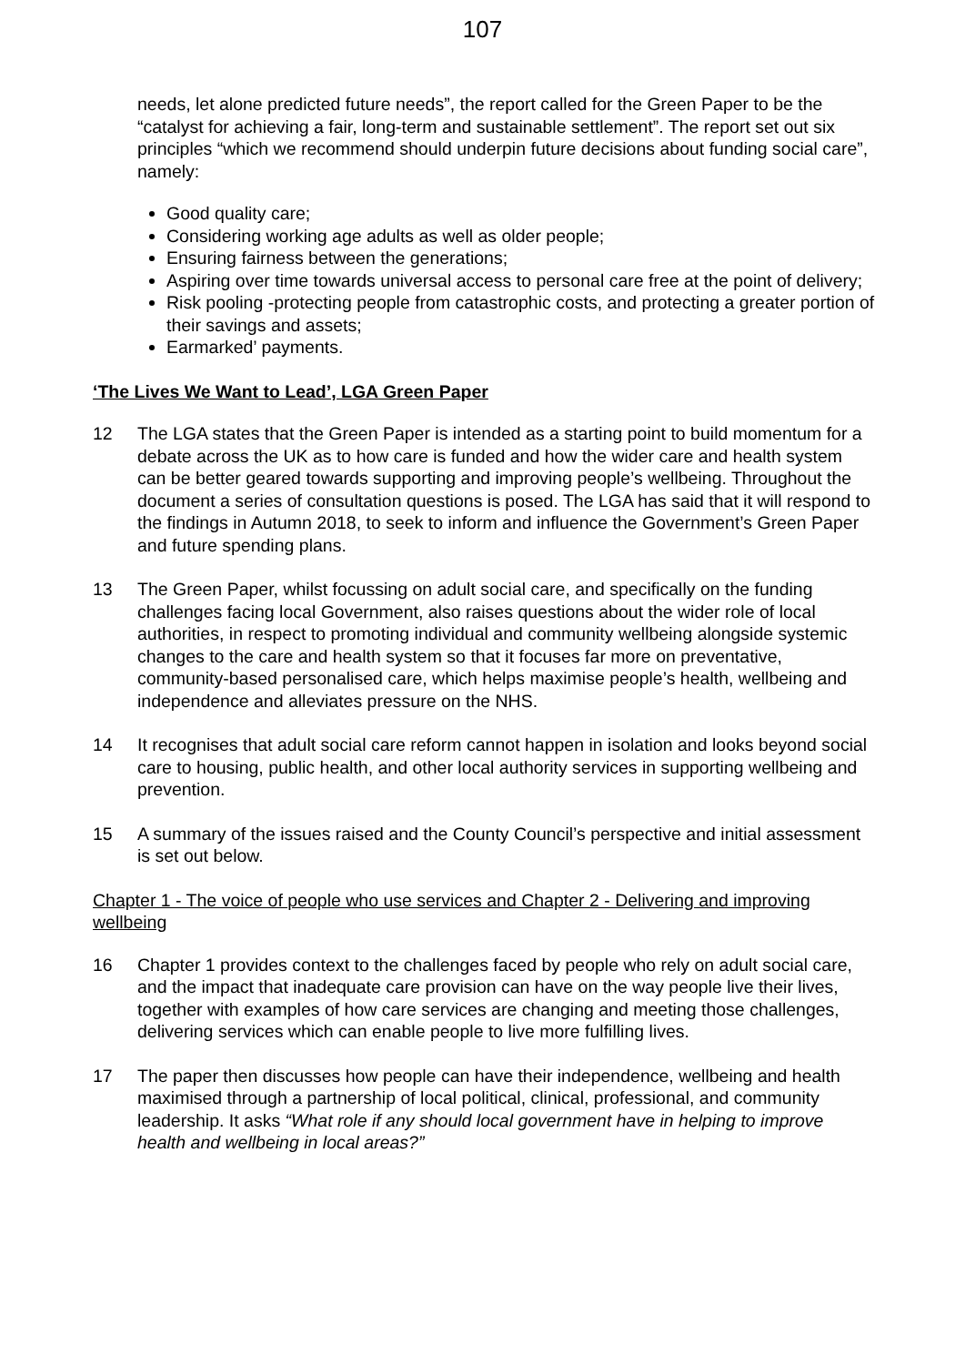107
needs, let alone predicted future needs”, the report called for the Green Paper to be the “catalyst for achieving a fair, long-term and sustainable settlement”. The report set out six principles “which we recommend should underpin future decisions about funding social care”, namely:
Good quality care;
Considering working age adults as well as older people;
Ensuring fairness between the generations;
Aspiring over time towards universal access to personal care free at the point of delivery;
Risk pooling -protecting people from catastrophic costs, and protecting a greater portion of their savings and assets;
Earmarked’ payments.
‘The Lives We Want to Lead’, LGA Green Paper
12 The LGA states that the Green Paper is intended as a starting point to build momentum for a debate across the UK as to how care is funded and how the wider care and health system can be better geared towards supporting and improving people’s wellbeing. Throughout the document a series of consultation questions is posed. The LGA has said that it will respond to the findings in Autumn 2018, to seek to inform and influence the Government’s Green Paper and future spending plans.
13 The Green Paper, whilst focussing on adult social care, and specifically on the funding challenges facing local Government, also raises questions about the wider role of local authorities, in respect to promoting individual and community wellbeing alongside systemic changes to the care and health system so that it focuses far more on preventative, community-based personalised care, which helps maximise people’s health, wellbeing and independence and alleviates pressure on the NHS.
14 It recognises that adult social care reform cannot happen in isolation and looks beyond social care to housing, public health, and other local authority services in supporting wellbeing and prevention.
15 A summary of the issues raised and the County Council’s perspective and initial assessment is set out below.
Chapter 1 - The voice of people who use services and Chapter 2 - Delivering and improving wellbeing
16 Chapter 1 provides context to the challenges faced by people who rely on adult social care, and the impact that inadequate care provision can have on the way people live their lives, together with examples of how care services are changing and meeting those challenges, delivering services which can enable people to live more fulfilling lives.
17 The paper then discusses how people can have their independence, wellbeing and health maximised through a partnership of local political, clinical, professional, and community leadership. It asks “What role if any should local government have in helping to improve health and wellbeing in local areas?”